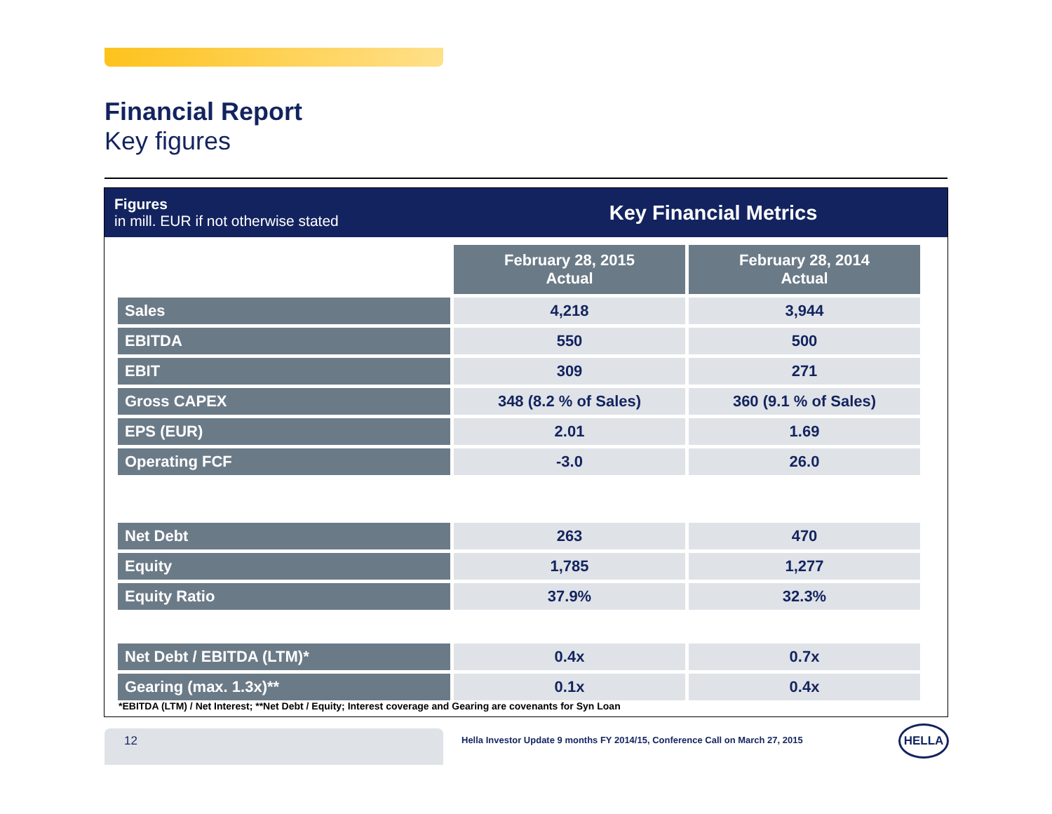Financial Report
Key figures
Figures
in mill. EUR if not otherwise stated
Key Financial Metrics
| | February 28, 2015 Actual | February 28, 2014 Actual |
| Sales | 4,218 | 3,944 |
| EBITDA | 550 | 500 |
| EBIT | 309 | 271 |
| Gross CAPEX | 348 (8.2 % of Sales) | 360 (9.1 % of Sales) |
| EPS (EUR) | 2.01 | 1.69 |
| Operating FCF | -3.0 | 26.0 |
| Net Debt | 263 | 470 |
| Equity | 1,785 | 1,277 |
| Equity Ratio | 37.9% | 32.3% |
| Net Debt / EBITDA (LTM)* | 0.4x | 0.7x |
| Gearing (max. 1.3x)** | 0.1x | 0.4x |
*EBITDA (LTM) / Net Interest; **Net Debt / Equity; Interest coverage and Gearing are covenants for Syn Loan
12
Hella Investor Update 9 months FY 2014/15, Conference Call on March 27, 2015
HELLA